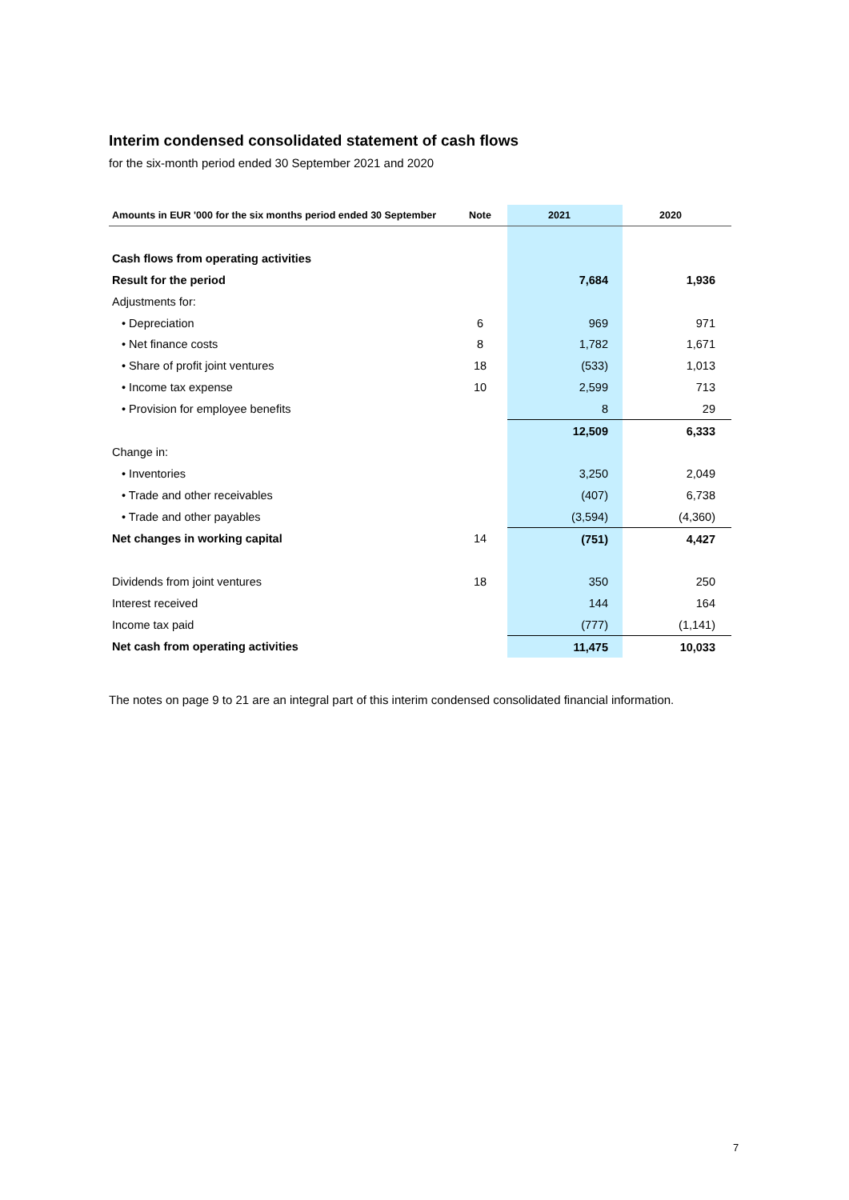Interim condensed consolidated statement of cash flows
for the six-month period ended 30 September 2021 and 2020
| Amounts in EUR '000 for the six months period ended 30 September | Note | 2021 | 2020 |
| --- | --- | --- | --- |
| Cash flows from operating activities | | | |
| Result for the period | | 7,684 | 1,936 |
| Adjustments for: | | | |
| • Depreciation | 6 | 969 | 971 |
| • Net finance costs | 8 | 1,782 | 1,671 |
| • Share of profit joint ventures | 18 | (533) | 1,013 |
| • Income tax expense | 10 | 2,599 | 713 |
| • Provision for employee benefits | | 8 | 29 |
| | | 12,509 | 6,333 |
| Change in: | | | |
| • Inventories | | 3,250 | 2,049 |
| • Trade and other receivables | | (407) | 6,738 |
| • Trade and other payables | | (3,594) | (4,360) |
| Net changes in working capital | 14 | (751) | 4,427 |
| Dividends from joint ventures | 18 | 350 | 250 |
| Interest received | | 144 | 164 |
| Income tax paid | | (777) | (1,141) |
| Net cash from operating activities | | 11,475 | 10,033 |
The notes on page 9 to 21 are an integral part of this interim condensed consolidated financial information.
7